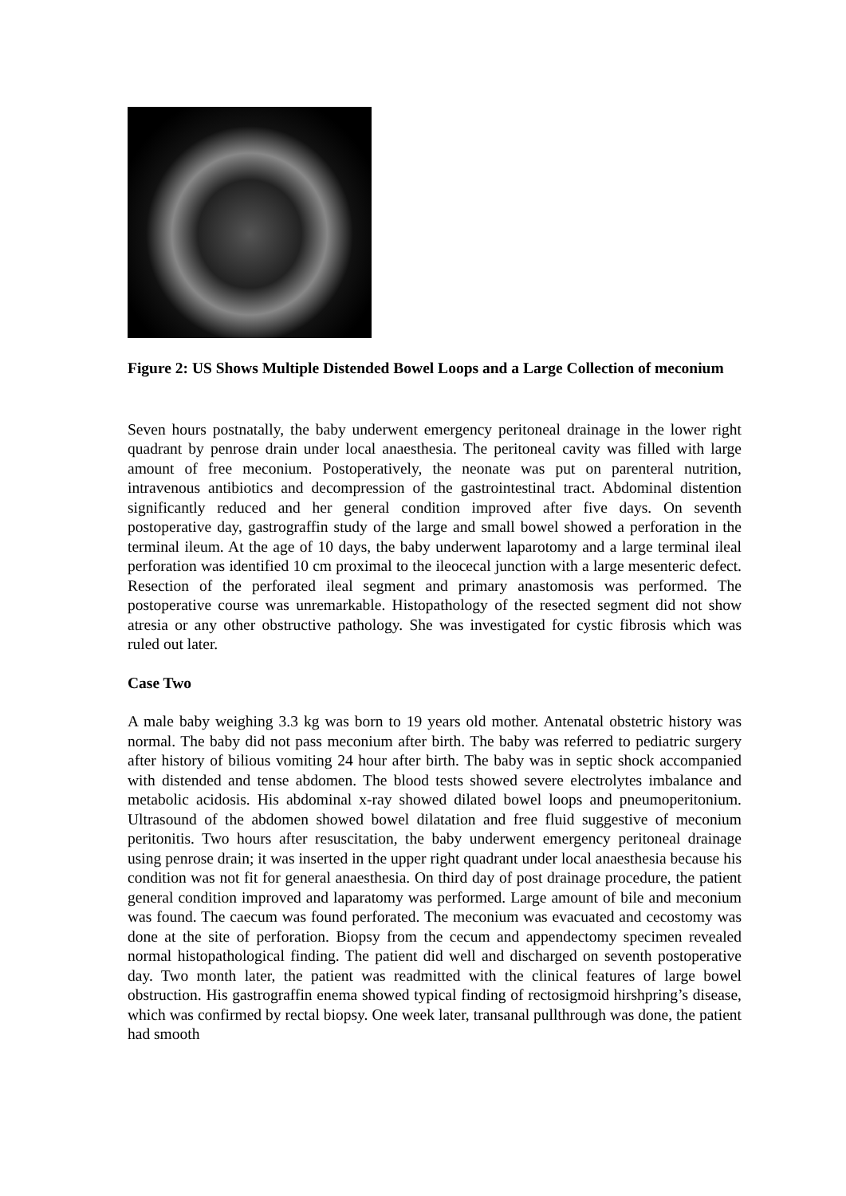Figure 2: US Shows Multiple Distended Bowel Loops and a Large Collection of meconium
Seven hours postnatally, the baby underwent emergency peritoneal drainage in the lower right quadrant by penrose drain under local anaesthesia. The peritoneal cavity was filled with large amount of free meconium. Postoperatively, the neonate was put on parenteral nutrition, intravenous antibiotics and decompression of the gastrointestinal tract. Abdominal distention significantly reduced and her general condition improved after five days. On seventh postoperative day, gastrograffin study of the large and small bowel showed a perforation in the terminal ileum. At the age of 10 days, the baby underwent laparotomy and a large terminal ileal perforation was identified 10 cm proximal to the ileocecal junction with a large mesenteric defect. Resection of the perforated ileal segment and primary anastomosis was performed. The postoperative course was unremarkable. Histopathology of the resected segment did not show atresia or any other obstructive pathology. She was investigated for cystic fibrosis which was ruled out later.
Case Two
A male baby weighing 3.3 kg was born to 19 years old mother. Antenatal obstetric history was normal. The baby did not pass meconium after birth. The baby was referred to pediatric surgery after history of bilious vomiting 24 hour after birth. The baby was in septic shock accompanied with distended and tense abdomen. The blood tests showed severe electrolytes imbalance and metabolic acidosis. His abdominal x-ray showed dilated bowel loops and pneumoperitonium. Ultrasound of the abdomen showed bowel dilatation and free fluid suggestive of meconium peritonitis. Two hours after resuscitation, the baby underwent emergency peritoneal drainage using penrose drain; it was inserted in the upper right quadrant under local anaesthesia because his condition was not fit for general anaesthesia. On third day of post drainage procedure, the patient general condition improved and laparatomy was performed. Large amount of bile and meconium was found. The caecum was found perforated. The meconium was evacuated and cecostomy was done at the site of perforation. Biopsy from the cecum and appendectomy specimen revealed normal histopathological finding. The patient did well and discharged on seventh postoperative day. Two month later, the patient was readmitted with the clinical features of large bowel obstruction. His gastrograffin enema showed typical finding of rectosigmoid hirshpring’s disease, which was confirmed by rectal biopsy. One week later, transanal pullthrough was done, the patient had smooth